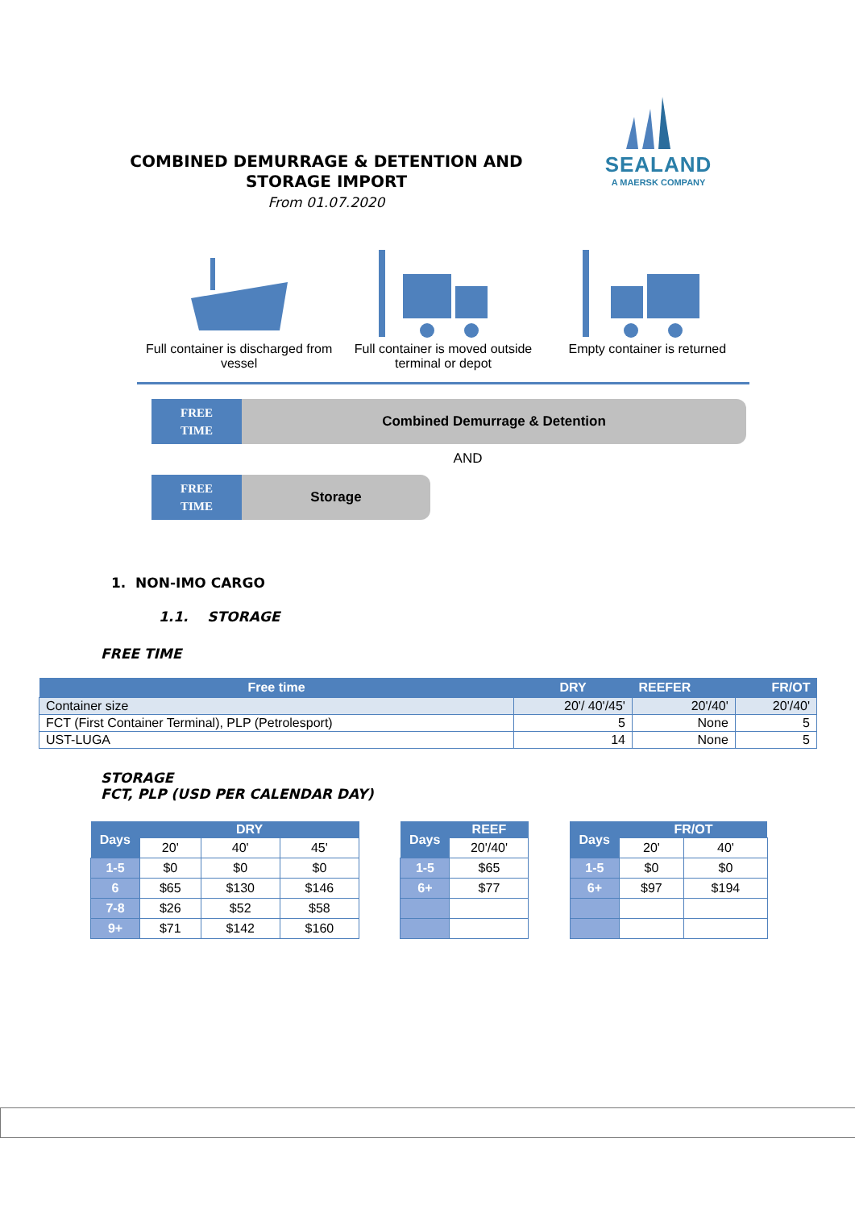COMBINED DEMURRAGE & DETENTION AND
STORAGE IMPORT
From 01.07.2020
SEALAND
A MAERSK COMPANY
Full container is discharged from vessel
Full container is moved outside terminal or depot
Empty container is returned
FREE
TIME
Combined Demurrage & Detention
AND
FREE
TIME
Storage
1. NON-IMO CARGO
1.1. STORAGE
FREE TIME
| Free time | DRY | REEFER | FR/OT |
| --- | --- | --- | --- |
| Container size | 20'/ 40'/45' | 20'/40' | 20'/40' |
| FCT (First Container Terminal), PLP (Petrolesport) | 5 | None | 5 |
| UST-LUGA | 14 | None | 5 |
STORAGE
FCT, PLP (USD PER CALENDAR DAY)
| Days | DRY | | |
| --- | --- | --- | --- |
| | 20' | 40' | 45' |
| 1-5 | $0 | $0 | $0 |
| 6 | $65 | $130 | $146 |
| 7-8 | $26 | $52 | $58 |
| 9+ | $71 | $142 | $160 |
| Days | REEF |
| --- | --- |
| | 20'/40' |
| 1-5 | $65 |
| 6+ | $77 |
| Days | FR/OT | |
| --- | --- | --- |
| | 20' | 40' |
| 1-5 | $0 | $0 |
| 6+ | $97 | $194 |